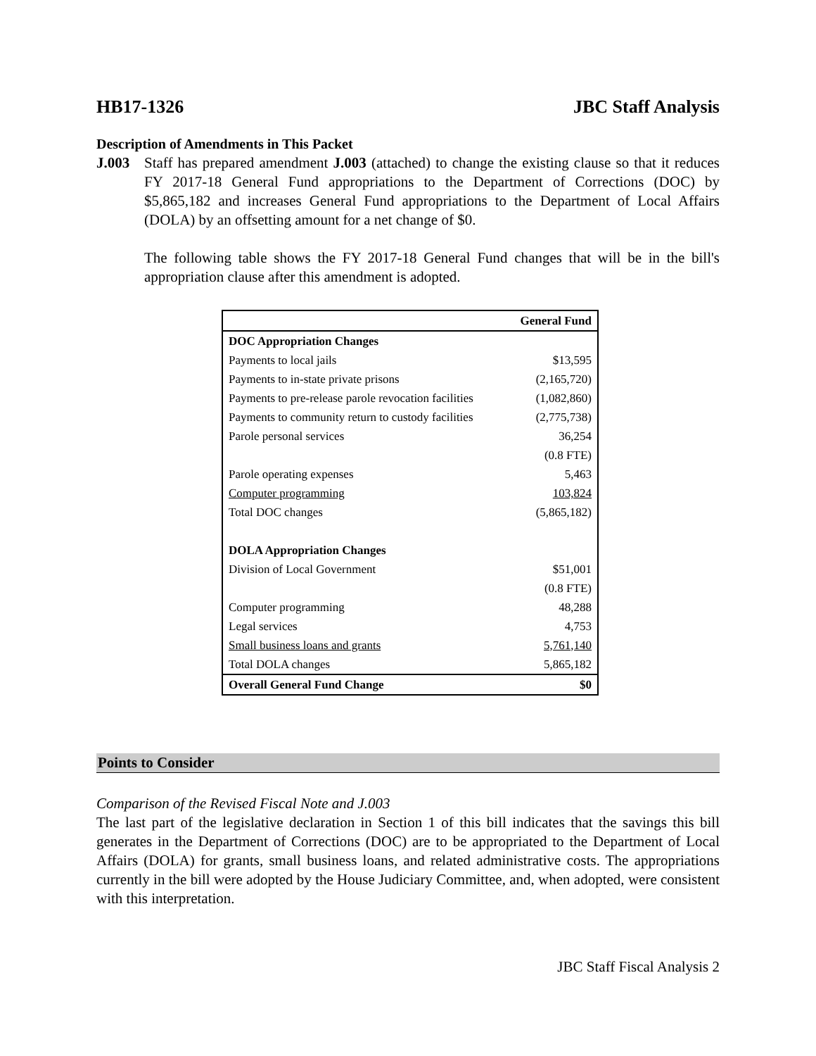HB17-1326 JBC Staff Analysis
Description of Amendments in This Packet
J.003 Staff has prepared amendment J.003 (attached) to change the existing clause so that it reduces FY 2017-18 General Fund appropriations to the Department of Corrections (DOC) by $5,865,182 and increases General Fund appropriations to the Department of Local Affairs (DOLA) by an offsetting amount for a net change of $0.
The following table shows the FY 2017-18 General Fund changes that will be in the bill's appropriation clause after this amendment is adopted.
| | General Fund |
| --- | --- |
| DOC Appropriation Changes | |
| Payments to local jails | $13,595 |
| Payments to in-state private prisons | (2,165,720) |
| Payments to pre-release parole revocation facilities | (1,082,860) |
| Payments to community return to custody facilities | (2,775,738) |
| Parole personal services | 36,254 |
| | (0.8 FTE) |
| Parole operating expenses | 5,463 |
| Computer programming | 103,824 |
| Total DOC changes | (5,865,182) |
| DOLA Appropriation Changes | |
| Division of Local Government | $51,001 |
| | (0.8 FTE) |
| Computer programming | 48,288 |
| Legal services | 4,753 |
| Small business loans and grants | 5,761,140 |
| Total DOLA changes | 5,865,182 |
| Overall General Fund Change | $0 |
Points to Consider
Comparison of the Revised Fiscal Note and J.003
The last part of the legislative declaration in Section 1 of this bill indicates that the savings this bill generates in the Department of Corrections (DOC) are to be appropriated to the Department of Local Affairs (DOLA) for grants, small business loans, and related administrative costs. The appropriations currently in the bill were adopted by the House Judiciary Committee, and, when adopted, were consistent with this interpretation.
JBC Staff Fiscal Analysis 2